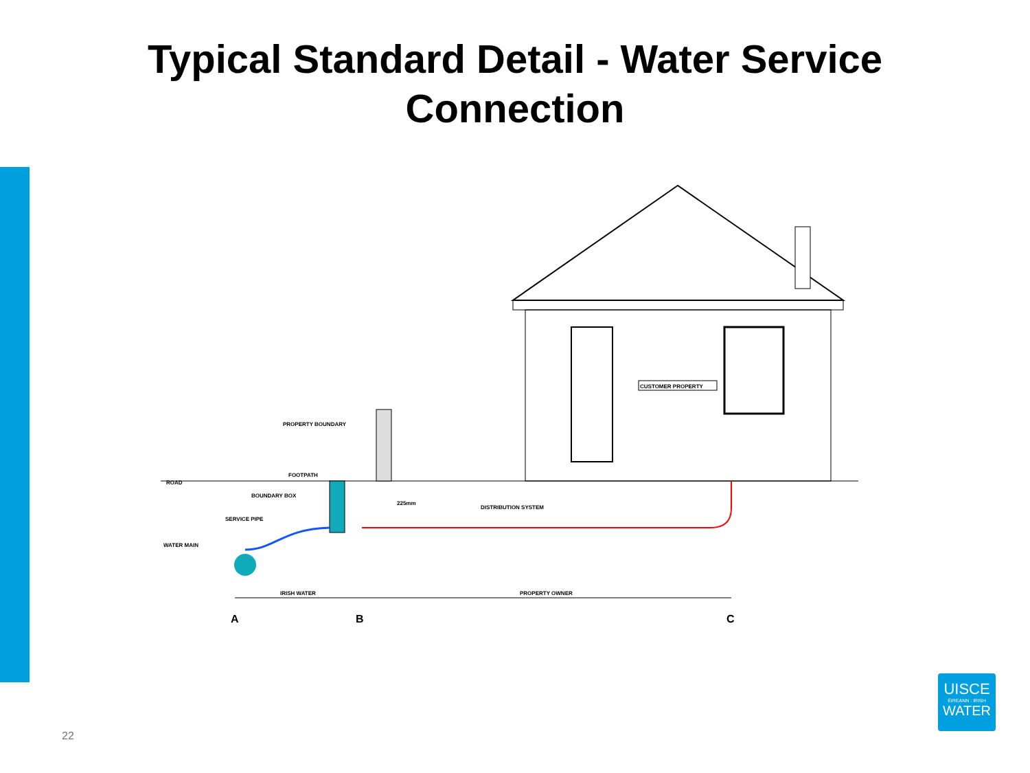Typical Standard Detail - Water Service
Connection
CUSTOMER PROPERTY
ROAD
FOOTPATH
PROPERTY BOUNDARY
BOUNDARY BOX
SERVICE PIPE
WATER MAIN
225mm
DISTRIBUTION SYSTEM
IRISH WATER
PROPERTY OWNER
A
B
C
22
UISCE
ÉIREANN : IRISH
WATER